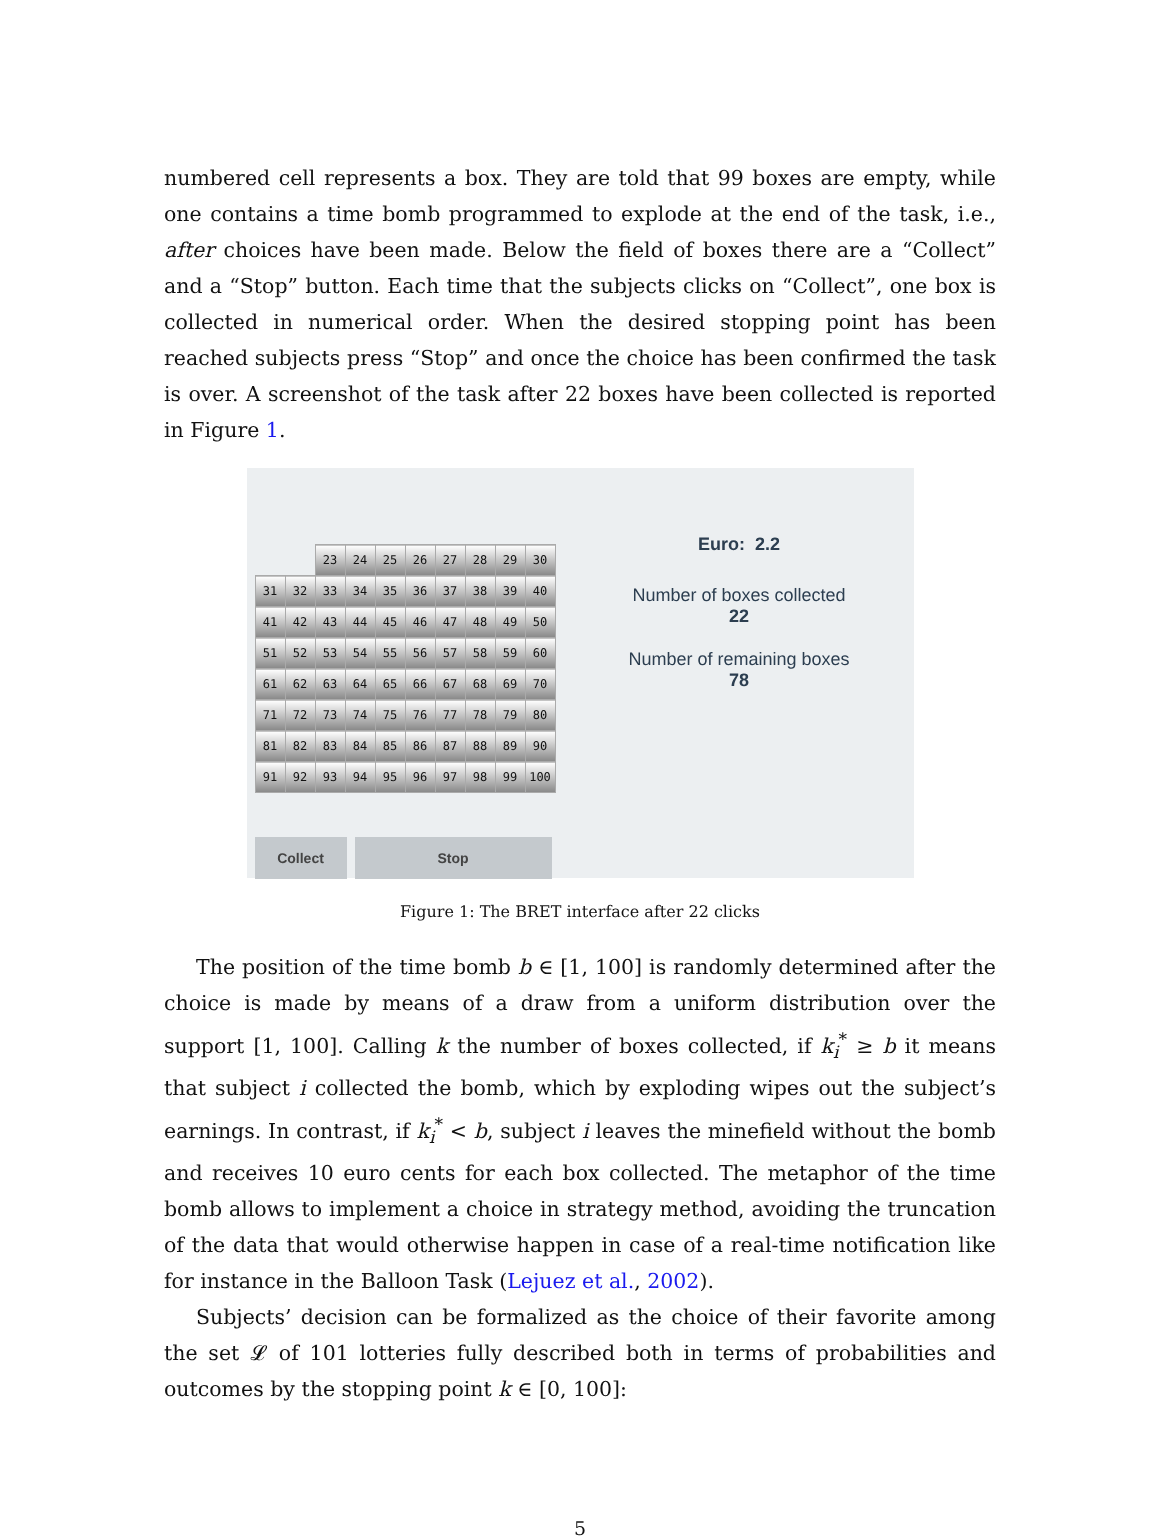numbered cell represents a box. They are told that 99 boxes are empty, while one contains a time bomb programmed to explode at the end of the task, i.e., after choices have been made. Below the field of boxes there are a “Collect” and a “Stop” button. Each time that the subjects clicks on “Collect”, one box is collected in numerical order. When the desired stopping point has been reached subjects press “Stop” and once the choice has been confirmed the task is over. A screenshot of the task after 22 boxes have been collected is reported in Figure 1.
| | | 23 | 24 | 25 | 26 | 27 | 28 | 29 | 30 |
| 31 | 32 | 33 | 34 | 35 | 36 | 37 | 38 | 39 | 40 |
| 41 | 42 | 43 | 44 | 45 | 46 | 47 | 48 | 49 | 50 |
| 51 | 52 | 53 | 54 | 55 | 56 | 57 | 58 | 59 | 60 |
| 61 | 62 | 63 | 64 | 65 | 66 | 67 | 68 | 69 | 70 |
| 71 | 72 | 73 | 74 | 75 | 76 | 77 | 78 | 79 | 80 |
| 81 | 82 | 83 | 84 | 85 | 86 | 87 | 88 | 89 | 90 |
| 91 | 92 | 93 | 94 | 95 | 96 | 97 | 98 | 99 | 100 |
Collect Stop
Euro: 2.2
Number of boxes collected
22
Number of remaining boxes
78
Figure 1: The BRET interface after 22 clicks
The position of the time bomb b ∈ [1, 100] is randomly determined after the choice is made by means of a draw from a uniform distribution over the support [1, 100]. Calling k the number of boxes collected, if k<sub>i</sub><sup>*</sup> ≥ b it means that subject i collected the bomb, which by exploding wipes out the subject’s earnings. In contrast, if k<sub>i</sub><sup>*</sup> < b, subject i leaves the minefield without the bomb and receives 10 euro cents for each box collected. The metaphor of the time bomb allows to implement a choice in strategy method, avoiding the truncation of the data that would otherwise happen in case of a real-time notification like for instance in the Balloon Task (Lejuez et al., 2002).
Subjects’ decision can be formalized as the choice of their favorite among the set 𝓛 of 101 lotteries fully described both in terms of probabilities and outcomes by the stopping point k ∈ [0, 100]:
5